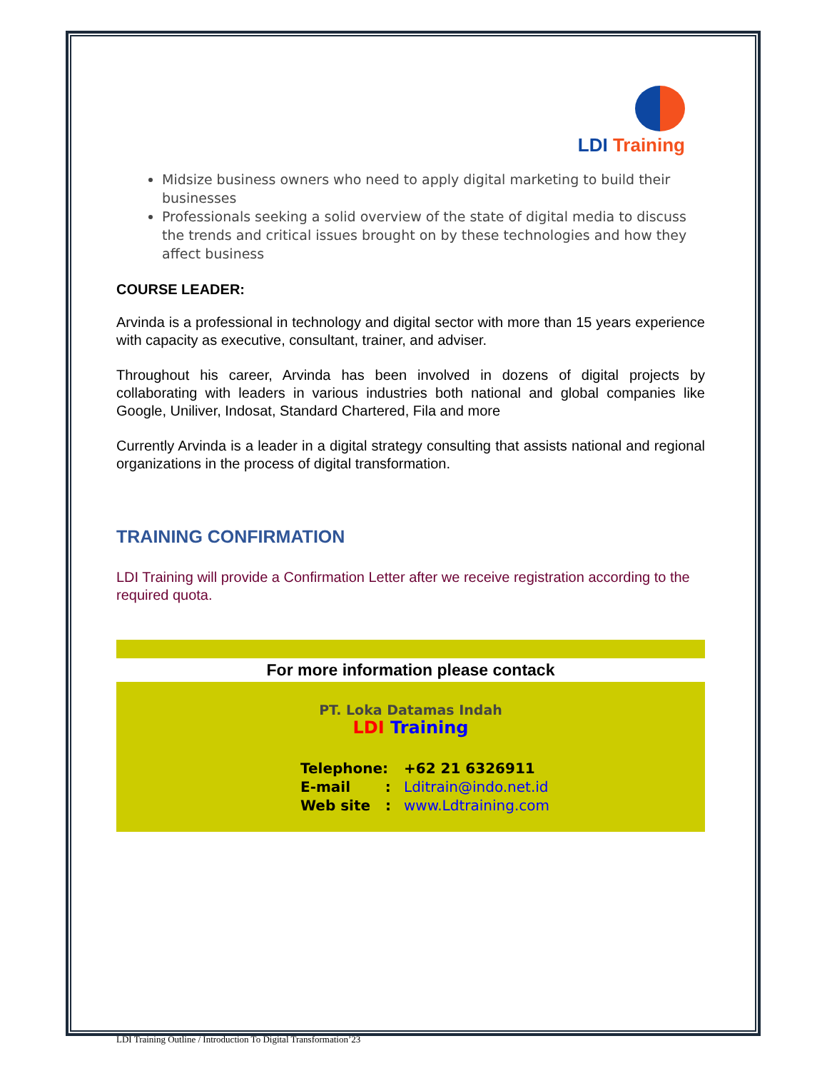LDI Training
Midsize business owners who need to apply digital marketing to build their businesses
Professionals seeking a solid overview of the state of digital media to discuss the trends and critical issues brought on by these technologies and how they affect business
COURSE LEADER:
Arvinda is a professional in technology and digital sector with more than 15 years experience with capacity as executive, consultant, trainer, and adviser.
Throughout his career, Arvinda has been involved in dozens of digital projects by collaborating with leaders in various industries both national and global companies like Google, Uniliver, Indosat, Standard Chartered, Fila and more
Currently Arvinda is a leader in a digital strategy consulting that assists national and regional organizations in the process of digital transformation.
TRAINING CONFIRMATION
LDI Training will provide a Confirmation Letter after we receive registration according to the required quota.
For more information please contack
PT. Loka Datamas Indah
LDI Training
Telephone: +62 21 6326911
E-mail : Lditrain@indo.net.id
Web site : www.Ldtraining.com
LDI Training Outline / Introduction To Digital Transformation’23